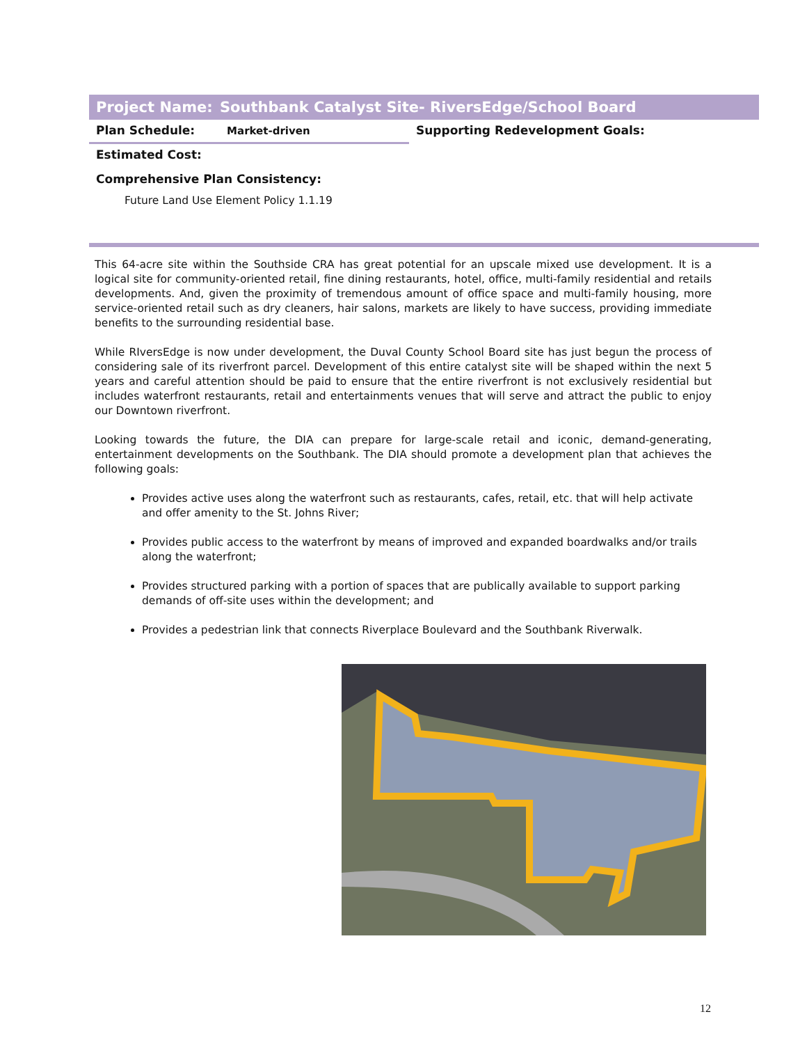Project Name: Southbank Catalyst Site- RiversEdge/School Board
Plan Schedule: Market-driven
Supporting Redevelopment Goals:
Estimated Cost:
Comprehensive Plan Consistency:
Future Land Use Element Policy 1.1.19
This 64-acre site within the Southside CRA has great potential for an upscale mixed use development. It is a logical site for community-oriented retail, fine dining restaurants, hotel, office, multi-family residential and retails developments. And, given the proximity of tremendous amount of office space and multi-family housing, more service-oriented retail such as dry cleaners, hair salons, markets are likely to have success, providing immediate benefits to the surrounding residential base.
While RIversEdge is now under development, the Duval County School Board site has just begun the process of considering sale of its riverfront parcel. Development of this entire catalyst site will be shaped within the next 5 years and careful attention should be paid to ensure that the entire riverfront is not exclusively residential but includes waterfront restaurants, retail and entertainments venues that will serve and attract the public to enjoy our Downtown riverfront.
Looking towards the future, the DIA can prepare for large-scale retail and iconic, demand-generating, entertainment developments on the Southbank. The DIA should promote a development plan that achieves the following goals:
Provides active uses along the waterfront such as restaurants, cafes, retail, etc. that will help activate and offer amenity to the St. Johns River;
Provides public access to the waterfront by means of improved and expanded boardwalks and/or trails along the waterfront;
Provides structured parking with a portion of spaces that are publically available to support parking demands of off-site uses within the development; and
Provides a pedestrian link that connects Riverplace Boulevard and the Southbank Riverwalk.
12